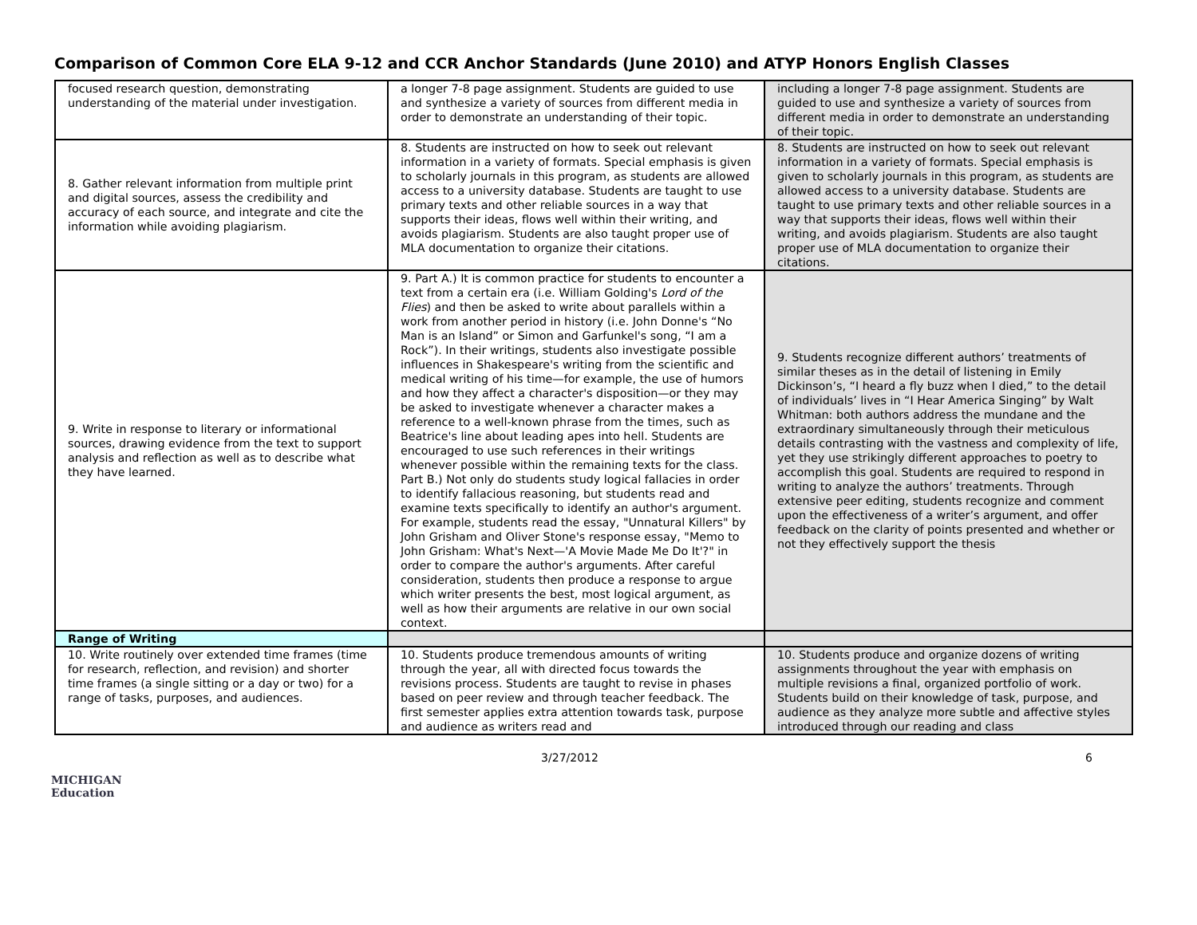Comparison of Common Core ELA 9-12 and CCR Anchor Standards (June 2010) and ATYP Honors English Classes
| focused research question, demonstrating understanding of the material under investigation. | a longer 7-8 page assignment. Students are guided to use and synthesize a variety of sources from different media in order to demonstrate an understanding of their topic. | including a longer 7-8 page assignment. Students are guided to use and synthesize a variety of sources from different media in order to demonstrate an understanding of their topic. |
| 8. Gather relevant information from multiple print and digital sources, assess the credibility and accuracy of each source, and integrate and cite the information while avoiding plagiarism. | 8. Students are instructed on how to seek out relevant information in a variety of formats. Special emphasis is given to scholarly journals in this program, as students are allowed access to a university database. Students are taught to use primary texts and other reliable sources in a way that supports their ideas, flows well within their writing, and avoids plagiarism. Students are also taught proper use of MLA documentation to organize their citations. | 8. Students are instructed on how to seek out relevant information in a variety of formats. Special emphasis is given to scholarly journals in this program, as students are allowed access to a university database. Students are taught to use primary texts and other reliable sources in a way that supports their ideas, flows well within their writing, and avoids plagiarism. Students are also taught proper use of MLA documentation to organize their citations. |
| 9. Write in response to literary or informational sources, drawing evidence from the text to support analysis and reflection as well as to describe what they have learned. | 9. Part A.) It is common practice for students to encounter a text from a certain era (i.e. William Golding's Lord of the Flies ) and then be asked to write about parallels within a work from another period in history (i.e. John Donne's “No Man is an Island” or Simon and Garfunkel's song, “I am a Rock”). In their writings, students also investigate possible influences in Shakespeare's writing from the scientific and medical writing of his time—for example, the use of humors and how they affect a character's disposition—or they may be asked to investigate whenever a character makes a reference to a well-known phrase from the times, such as Beatrice's line about leading apes into hell. Students are encouraged to use such references in their writings whenever possible within the remaining texts for the class. Part B.) Not only do students study logical fallacies in order to identify fallacious reasoning, but students read and examine texts specifically to identify an author's argument. For example, students read the essay, "Unnatural Killers" by John Grisham and Oliver Stone's response essay, "Memo to John Grisham: What's Next—'A Movie Made Me Do It'?" in order to compare the author's arguments. After careful consideration, students then produce a response to argue which writer presents the best, most logical argument, as well as how their arguments are relative in our own social context. | 9. Students recognize different authors’ treatments of similar theses as in the detail of listening in Emily Dickinson’s, “I heard a fly buzz when I died,” to the detail of individuals’ lives in “I Hear America Singing” by Walt Whitman: both authors address the mundane and the extraordinary simultaneously through their meticulous details contrasting with the vastness and complexity of life, yet they use strikingly different approaches to poetry to accomplish this goal. Students are required to respond in writing to analyze the authors’ treatments. Through extensive peer editing, students recognize and comment upon the effectiveness of a writer’s argument, and offer feedback on the clarity of points presented and whether or not they effectively support the thesis |
| Range of Writing | | |
| 10. Write routinely over extended time frames (time for research, reflection, and revision) and shorter time frames (a single sitting or a day or two) for a range of tasks, purposes, and audiences. | 10. Students produce tremendous amounts of writing through the year, all with directed focus towards the revisions process. Students are taught to revise in phases based on peer review and through teacher feedback. The first semester applies extra attention towards task, purpose and audience as writers read and | 10. Students produce and organize dozens of writing assignments throughout the year with emphasis on multiple revisions a final, organized portfolio of work. Students build on their knowledge of task, purpose, and audience as they analyze more subtle and affective styles introduced through our reading and class |
3/27/2012 6
MICHIGAN
Education